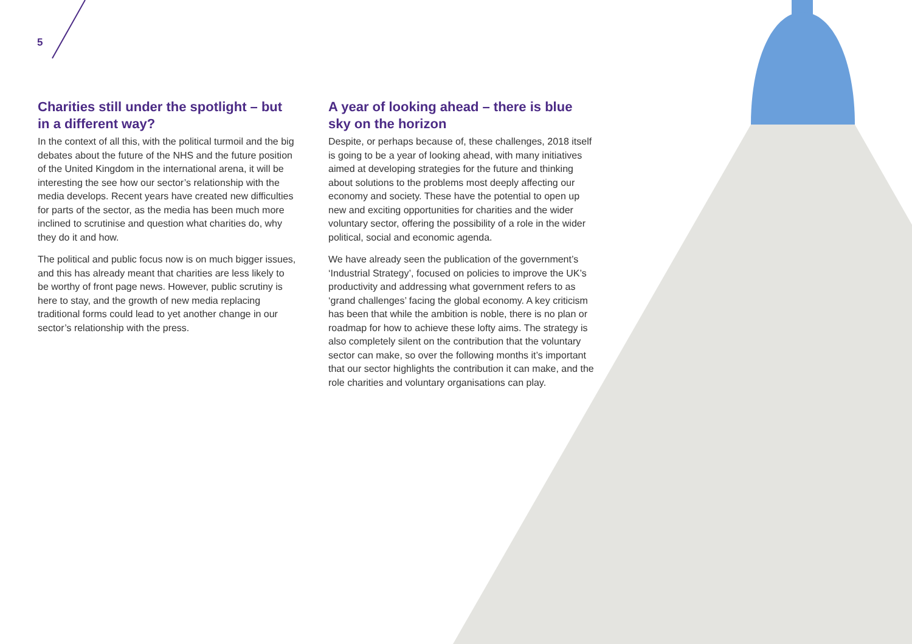5
Charities still under the spotlight – but in a different way?
In the context of all this, with the political turmoil and the big debates about the future of the NHS and the future position of the United Kingdom in the international arena, it will be interesting the see how our sector’s relationship with the media develops. Recent years have created new difficulties for parts of the sector, as the media has been much more inclined to scrutinise and question what charities do, why they do it and how.
The political and public focus now is on much bigger issues, and this has already meant that charities are less likely to be worthy of front page news. However, public scrutiny is here to stay, and the growth of new media replacing traditional forms could lead to yet another change in our sector’s relationship with the press.
A year of looking ahead – there is blue sky on the horizon
Despite, or perhaps because of, these challenges, 2018 itself is going to be a year of looking ahead, with many initiatives aimed at developing strategies for the future and thinking about solutions to the problems most deeply affecting our economy and society. These have the potential to open up new and exciting opportunities for charities and the wider voluntary sector, offering the possibility of a role in the wider political, social and economic agenda.
We have already seen the publication of the government’s ‘Industrial Strategy’, focused on policies to improve the UK’s productivity and addressing what government refers to as ‘grand challenges’ facing the global economy. A key criticism has been that while the ambition is noble, there is no plan or roadmap for how to achieve these lofty aims. The strategy is also completely silent on the contribution that the voluntary sector can make, so over the following months it’s important that our sector highlights the contribution it can make, and the role charities and voluntary organisations can play.